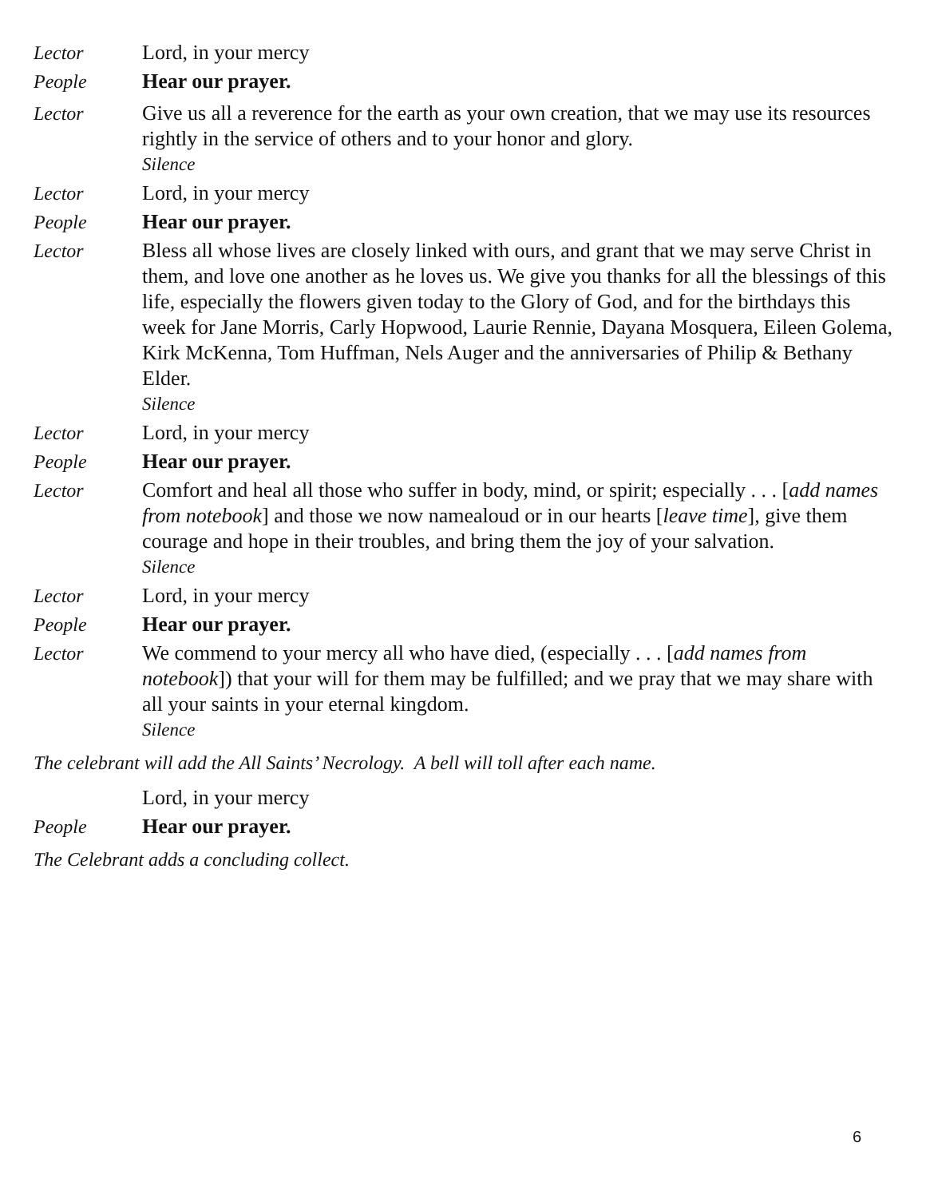Lector Lord, in your mercy
People Hear our prayer.
Lector Give us all a reverence for the earth as your own creation, that we may use its resources rightly in the service of others and to your honor and glory.
Silence
Lector Lord, in your mercy
People Hear our prayer.
Lector Bless all whose lives are closely linked with ours, and grant that we may serve Christ in them, and love one another as he loves us. We give you thanks for all the blessings of this life, especially the flowers given today to the Glory of God, and for the birthdays this week for Jane Morris, Carly Hopwood, Laurie Rennie, Dayana Mosquera, Eileen Golema, Kirk McKenna, Tom Huffman, Nels Auger and the anniversaries of Philip & Bethany Elder.
Silence
Lector Lord, in your mercy
People Hear our prayer.
Lector Comfort and heal all those who suffer in body, mind, or spirit; especially . . . [add names from notebook] and those we now namealoud or in our hearts [leave time], give them courage and hope in their troubles, and bring them the joy of your salvation.
Silence
Lector Lord, in your mercy
People Hear our prayer.
Lector We commend to your mercy all who have died, (especially . . . [add names from notebook]) that your will for them may be fulfilled; and we pray that we may share with all your saints in your eternal kingdom.
Silence
The celebrant will add the All Saints’ Necrology. A bell will toll after each name.
Lord, in your mercy
People Hear our prayer.
The Celebrant adds a concluding collect.
6